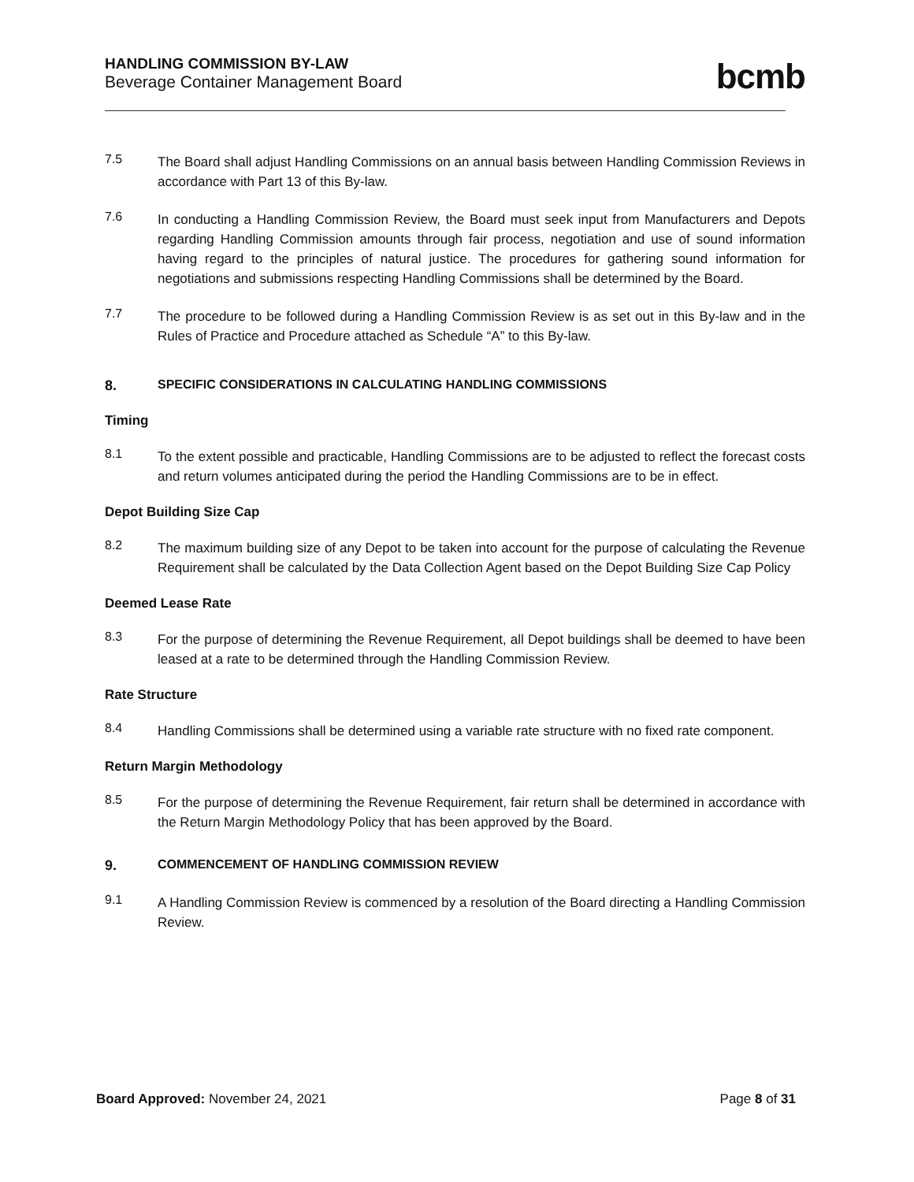HANDLING COMMISSION BY-LAW
Beverage Container Management Board
bcmb
7.5
The Board shall adjust Handling Commissions on an annual basis between Handling Commission Reviews in accordance with Part 13 of this By-law.
7.6
In conducting a Handling Commission Review, the Board must seek input from Manufacturers and Depots regarding Handling Commission amounts through fair process, negotiation and use of sound information having regard to the principles of natural justice. The procedures for gathering sound information for negotiations and submissions respecting Handling Commissions shall be determined by the Board.
7.7
The procedure to be followed during a Handling Commission Review is as set out in this By-law and in the Rules of Practice and Procedure attached as Schedule “A” to this By-law.
8. SPECIFIC CONSIDERATIONS IN CALCULATING HANDLING COMMISSIONS
Timing
8.1
To the extent possible and practicable, Handling Commissions are to be adjusted to reflect the forecast costs and return volumes anticipated during the period the Handling Commissions are to be in effect.
Depot Building Size Cap
8.2
The maximum building size of any Depot to be taken into account for the purpose of calculating the Revenue Requirement shall be calculated by the Data Collection Agent based on the Depot Building Size Cap Policy
Deemed Lease Rate
8.3
For the purpose of determining the Revenue Requirement, all Depot buildings shall be deemed to have been leased at a rate to be determined through the Handling Commission Review.
Rate Structure
8.4
Handling Commissions shall be determined using a variable rate structure with no fixed rate component.
Return Margin Methodology
8.5
For the purpose of determining the Revenue Requirement, fair return shall be determined in accordance with the Return Margin Methodology Policy that has been approved by the Board.
9. COMMENCEMENT OF HANDLING COMMISSION REVIEW
9.1
A Handling Commission Review is commenced by a resolution of the Board directing a Handling Commission Review.
Board Approved: November 24, 2021 Page 8 of 31